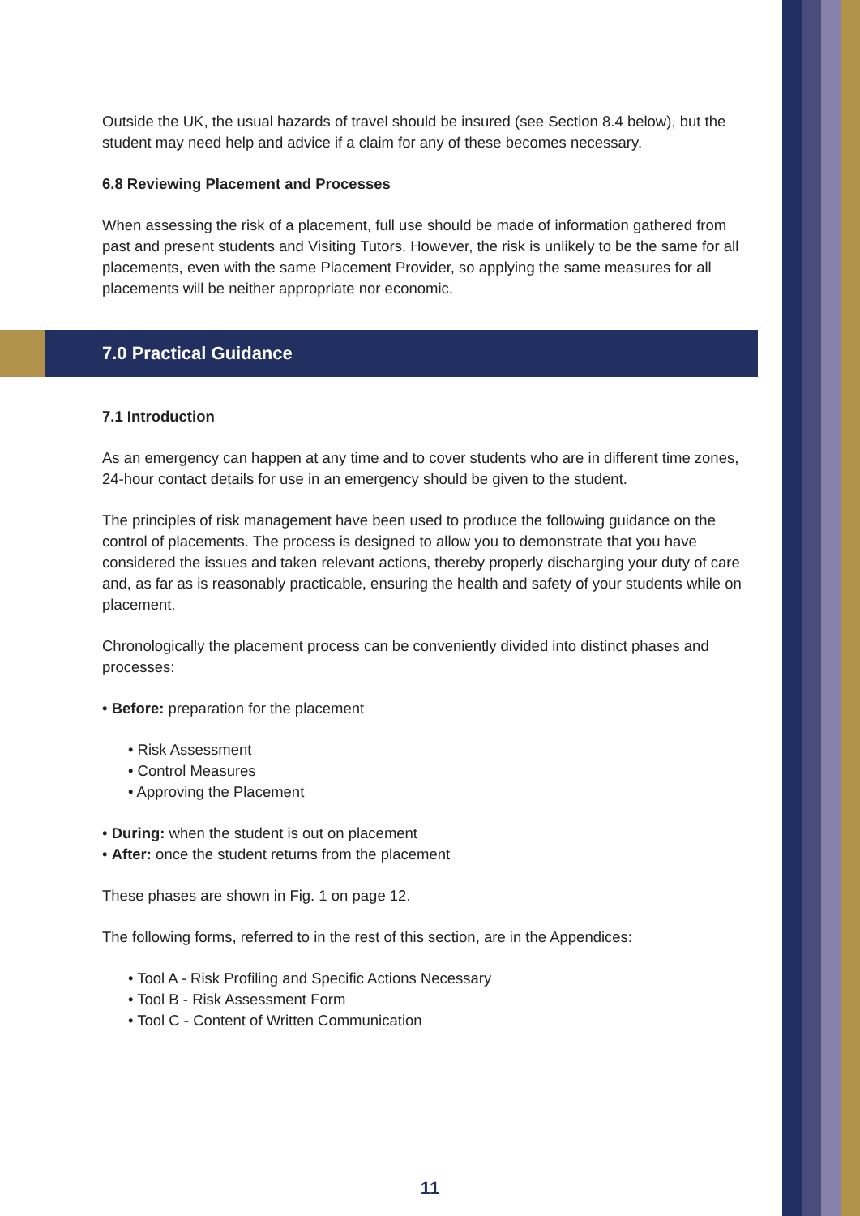Outside the UK, the usual hazards of travel should be insured (see Section 8.4 below), but the student may need help and advice if a claim for any of these becomes necessary.
6.8 Reviewing Placement and Processes
When assessing the risk of a placement, full use should be made of information gathered from past and present students and Visiting Tutors. However, the risk is unlikely to be the same for all placements, even with the same Placement Provider, so applying the same measures for all placements will be neither appropriate nor economic.
7.0 Practical Guidance
7.1 Introduction
As an emergency can happen at any time and to cover students who are in different time zones, 24-hour contact details for use in an emergency should be given to the student.
The principles of risk management have been used to produce the following guidance on the control of placements. The process is designed to allow you to demonstrate that you have considered the issues and taken relevant actions, thereby properly discharging your duty of care and, as far as is reasonably practicable, ensuring the health and safety of your students while on placement.
Chronologically the placement process can be conveniently divided into distinct phases and processes:
• Before: preparation for the placement
• Risk Assessment
• Control Measures
• Approving the Placement
• During: when the student is out on placement
• After: once the student returns from the placement
These phases are shown in Fig. 1 on page 12.
The following forms, referred to in the rest of this section, are in the Appendices:
• Tool A - Risk Profiling and Specific Actions Necessary
• Tool B - Risk Assessment Form
• Tool C - Content of Written Communication
11